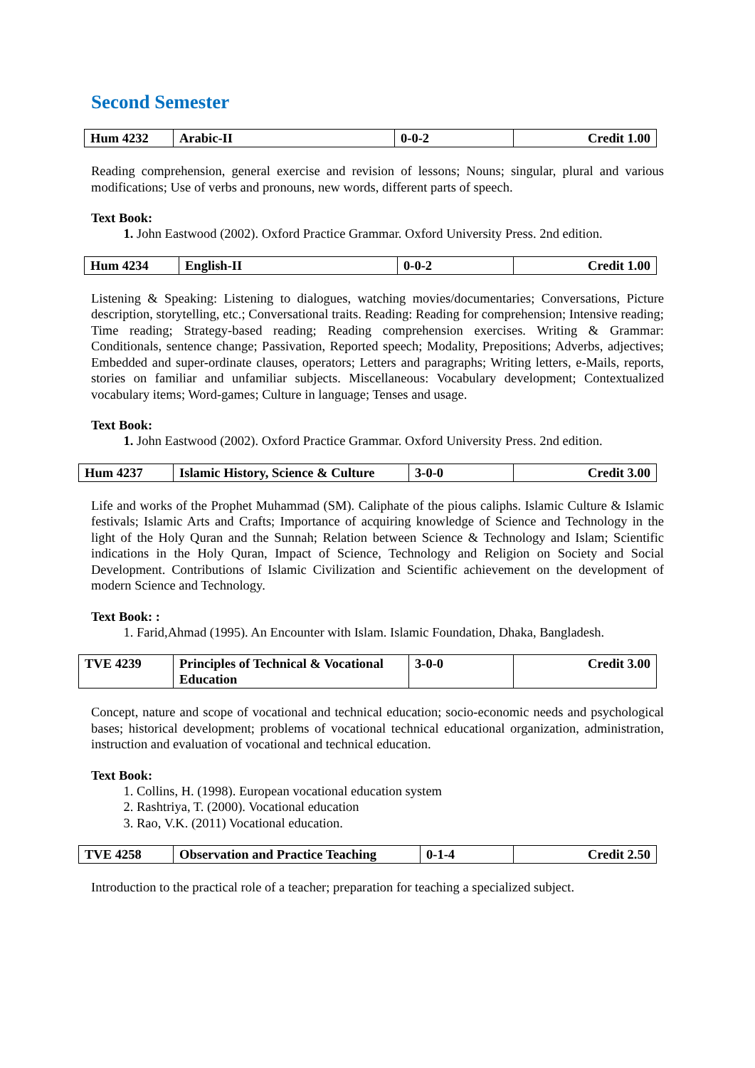Second Semester
| Hum 4232 | Arabic-II | 0-0-2 | Credit 1.00 |
Reading comprehension, general exercise and revision of lessons; Nouns; singular, plural and various modifications; Use of verbs and pronouns, new words, different parts of speech.
Text Book:
John Eastwood (2002). Oxford Practice Grammar. Oxford University Press. 2nd edition.
| Hum 4234 | English-II | 0-0-2 | Credit 1.00 |
Listening & Speaking: Listening to dialogues, watching movies/documentaries; Conversations, Picture description, storytelling, etc.; Conversational traits. Reading: Reading for comprehension; Intensive reading; Time reading; Strategy-based reading; Reading comprehension exercises. Writing & Grammar: Conditionals, sentence change; Passivation, Reported speech; Modality, Prepositions; Adverbs, adjectives; Embedded and super-ordinate clauses, operators; Letters and paragraphs; Writing letters, e-Mails, reports, stories on familiar and unfamiliar subjects. Miscellaneous: Vocabulary development; Contextualized vocabulary items; Word-games; Culture in language; Tenses and usage.
Text Book:
John Eastwood (2002). Oxford Practice Grammar. Oxford University Press. 2nd edition.
| Hum 4237 | Islamic History, Science & Culture | 3-0-0 | Credit 3.00 |
Life and works of the Prophet Muhammad (SM). Caliphate of the pious caliphs. Islamic Culture & Islamic festivals; Islamic Arts and Crafts; Importance of acquiring knowledge of Science and Technology in the light of the Holy Quran and the Sunnah; Relation between Science & Technology and Islam; Scientific indications in the Holy Quran, Impact of Science, Technology and Religion on Society and Social Development. Contributions of Islamic Civilization and Scientific achievement on the development of modern Science and Technology.
Text Book: :
Farid,Ahmad (1995). An Encounter with Islam. Islamic Foundation, Dhaka, Bangladesh.
| TVE 4239 | Principles of Technical & Vocational Education | 3-0-0 | Credit 3.00 |
Concept, nature and scope of vocational and technical education; socio-economic needs and psychological bases; historical development; problems of vocational technical educational organization, administration, instruction and evaluation of vocational and technical education.
Text Book:
Collins, H. (1998). European vocational education system
Rashtriya, T. (2000). Vocational education
Rao, V.K. (2011) Vocational education.
| TVE 4258 | Observation and Practice Teaching | 0-1-4 | Credit 2.50 |
Introduction to the practical role of a teacher; preparation for teaching a specialized subject.